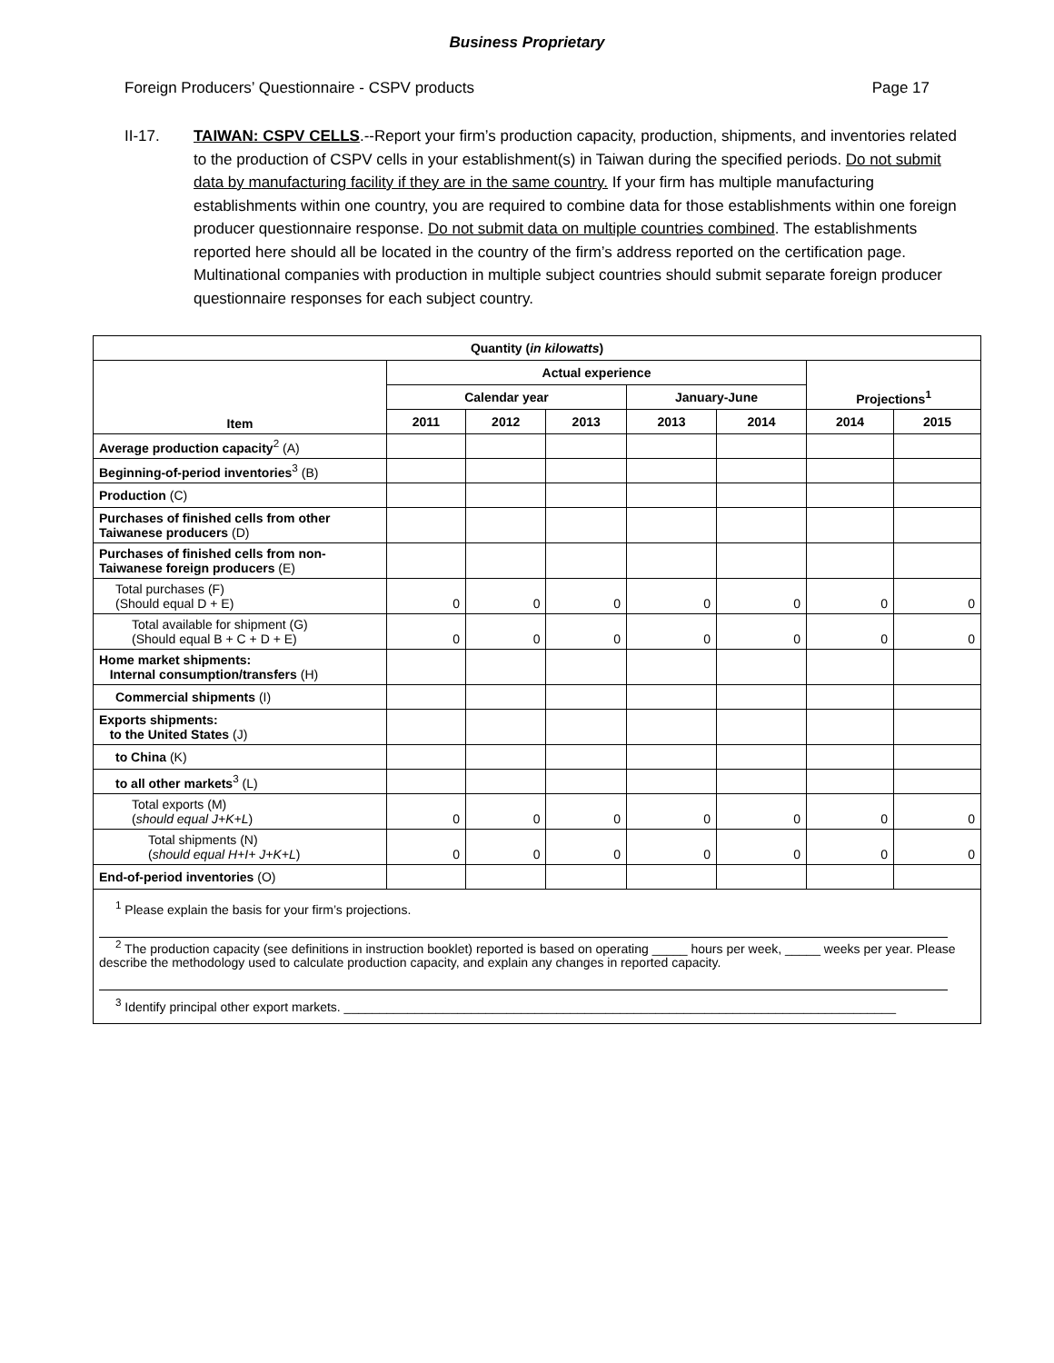Business Proprietary
Foreign Producers’ Questionnaire - CSPV products Page 17
II-17. TAIWAN: CSPV CELLS.--Report your firm’s production capacity, production, shipments, and inventories related to the production of CSPV cells in your establishment(s) in Taiwan during the specified periods. Do not submit data by manufacturing facility if they are in the same country. If your firm has multiple manufacturing establishments within one country, you are required to combine data for those establishments within one foreign producer questionnaire response. Do not submit data on multiple countries combined. The establishments reported here should all be located in the country of the firm’s address reported on the certification page. Multinational companies with production in multiple subject countries should submit separate foreign producer questionnaire responses for each subject country.
| Quantity ( in kilowatts ) | | | | | | | |
| --- | --- | --- | --- | --- | --- | --- | --- |
| Item | Actual experience | | | | | Projections<sup>1</sup> | |
| | Calendar year | | | January-June | | | |
| | 2011 | 2012 | 2013 | 2013 | 2014 | 2014 | 2015 |
| Average production capacity<sup>2</sup> (A) | | | | | | | |
| Beginning-of-period inventories<sup>3</sup> (B) | | | | | | | |
| Production (C) | | | | | | | |
| Purchases of finished cells from other Taiwanese producers (D) | | | | | | | |
| Purchases of finished cells from non-Taiwanese foreign producers (E) | | | | | | | |
| Total purchases (F) (Should equal D + E) | 0 | 0 | 0 | 0 | 0 | 0 | 0 |
| Total available for shipment (G) (Should equal B + C + D + E) | 0 | 0 | 0 | 0 | 0 | 0 | 0 |
| Home market shipments: Internal consumption/transfers (H) | | | | | | | |
| Commercial shipments (I) | | | | | | | |
| Exports shipments: to the United States (J) | | | | | | | |
| to China (K) | | | | | | | |
| to all other markets<sup>3</sup> (L) | | | | | | | |
| Total exports (M) ( should equal J+K+L ) | 0 | 0 | 0 | 0 | 0 | 0 | 0 |
| Total shipments (N) ( should equal H+I+ J+K+L ) | 0 | 0 | 0 | 0 | 0 | 0 | 0 |
| End-of-period inventories (O) | | | | | | | |
| <sup>1</sup> Please explain the basis for your firm’s projections. <sup>2</sup> The production capacity (see definitions in instruction booklet) reported is based on operating _____ hours per week, _____ weeks per year. Please describe the methodology used to calculate production capacity, and explain any changes in reported capacity. <sup>3</sup> Identify principal other export markets. ______________________________________________________________________________ | | | | | | | |